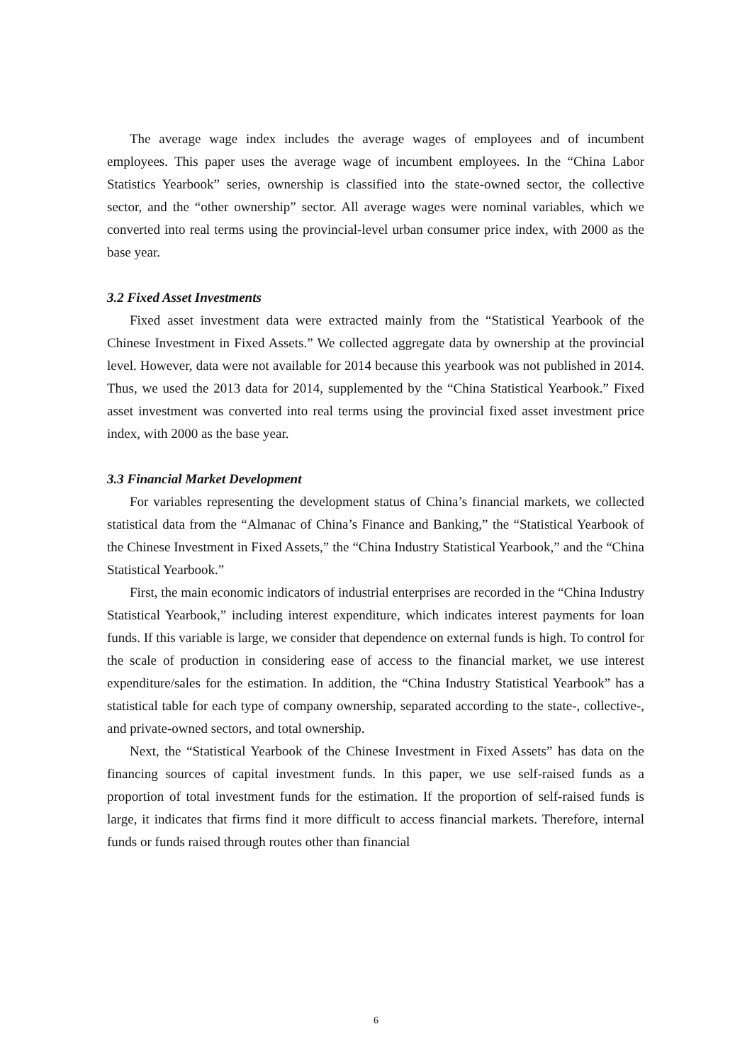The average wage index includes the average wages of employees and of incumbent employees. This paper uses the average wage of incumbent employees. In the “China Labor Statistics Yearbook” series, ownership is classified into the state-owned sector, the collective sector, and the “other ownership” sector. All average wages were nominal variables, which we converted into real terms using the provincial-level urban consumer price index, with 2000 as the base year.
3.2 Fixed Asset Investments
Fixed asset investment data were extracted mainly from the “Statistical Yearbook of the Chinese Investment in Fixed Assets.” We collected aggregate data by ownership at the provincial level. However, data were not available for 2014 because this yearbook was not published in 2014. Thus, we used the 2013 data for 2014, supplemented by the “China Statistical Yearbook.” Fixed asset investment was converted into real terms using the provincial fixed asset investment price index, with 2000 as the base year.
3.3 Financial Market Development
For variables representing the development status of China’s financial markets, we collected statistical data from the “Almanac of China’s Finance and Banking,” the “Statistical Yearbook of the Chinese Investment in Fixed Assets,” the “China Industry Statistical Yearbook,” and the “China Statistical Yearbook.”
First, the main economic indicators of industrial enterprises are recorded in the “China Industry Statistical Yearbook,” including interest expenditure, which indicates interest payments for loan funds. If this variable is large, we consider that dependence on external funds is high. To control for the scale of production in considering ease of access to the financial market, we use interest expenditure/sales for the estimation. In addition, the “China Industry Statistical Yearbook” has a statistical table for each type of company ownership, separated according to the state-, collective-, and private-owned sectors, and total ownership.
Next, the “Statistical Yearbook of the Chinese Investment in Fixed Assets” has data on the financing sources of capital investment funds. In this paper, we use self-raised funds as a proportion of total investment funds for the estimation. If the proportion of self-raised funds is large, it indicates that firms find it more difficult to access financial markets. Therefore, internal funds or funds raised through routes other than financial
6